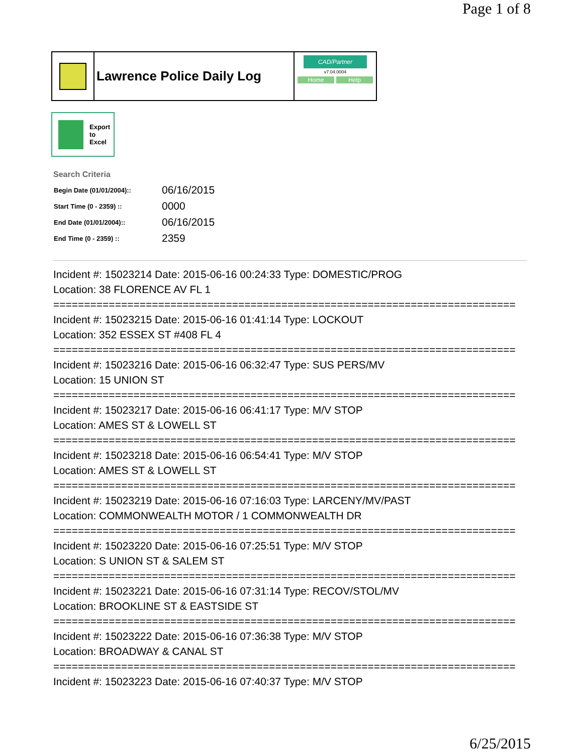Page 1 of 8
Lawrence Police Daily Log
CAD/Partner
v7.04.0004
Home Help
Export
to
Excel
Search Criteria
| Begin Date (01/01/2004):: | 06/16/2015 |
| Start Time (0 - 2359) :: | 0000 |
| End Date (01/01/2004):: | 06/16/2015 |
| End Time (0 - 2359) :: | 2359 |
Incident #: 15023214 Date: 2015-06-16 00:24:33 Type: DOMESTIC/PROG
Location: 38 FLORENCE AV FL 1
===========================================================================
Incident #: 15023215 Date: 2015-06-16 01:41:14 Type: LOCKOUT
Location: 352 ESSEX ST #408 FL 4
===========================================================================
Incident #: 15023216 Date: 2015-06-16 06:32:47 Type: SUS PERS/MV
Location: 15 UNION ST
===========================================================================
Incident #: 15023217 Date: 2015-06-16 06:41:17 Type: M/V STOP
Location: AMES ST & LOWELL ST
===========================================================================
Incident #: 15023218 Date: 2015-06-16 06:54:41 Type: M/V STOP
Location: AMES ST & LOWELL ST
===========================================================================
Incident #: 15023219 Date: 2015-06-16 07:16:03 Type: LARCENY/MV/PAST
Location: COMMONWEALTH MOTOR / 1 COMMONWEALTH DR
===========================================================================
Incident #: 15023220 Date: 2015-06-16 07:25:51 Type: M/V STOP
Location: S UNION ST & SALEM ST
===========================================================================
Incident #: 15023221 Date: 2015-06-16 07:31:14 Type: RECOV/STOL/MV
Location: BROOKLINE ST & EASTSIDE ST
===========================================================================
Incident #: 15023222 Date: 2015-06-16 07:36:38 Type: M/V STOP
Location: BROADWAY & CANAL ST
===========================================================================
Incident #: 15023223 Date: 2015-06-16 07:40:37 Type: M/V STOP
6/25/2015